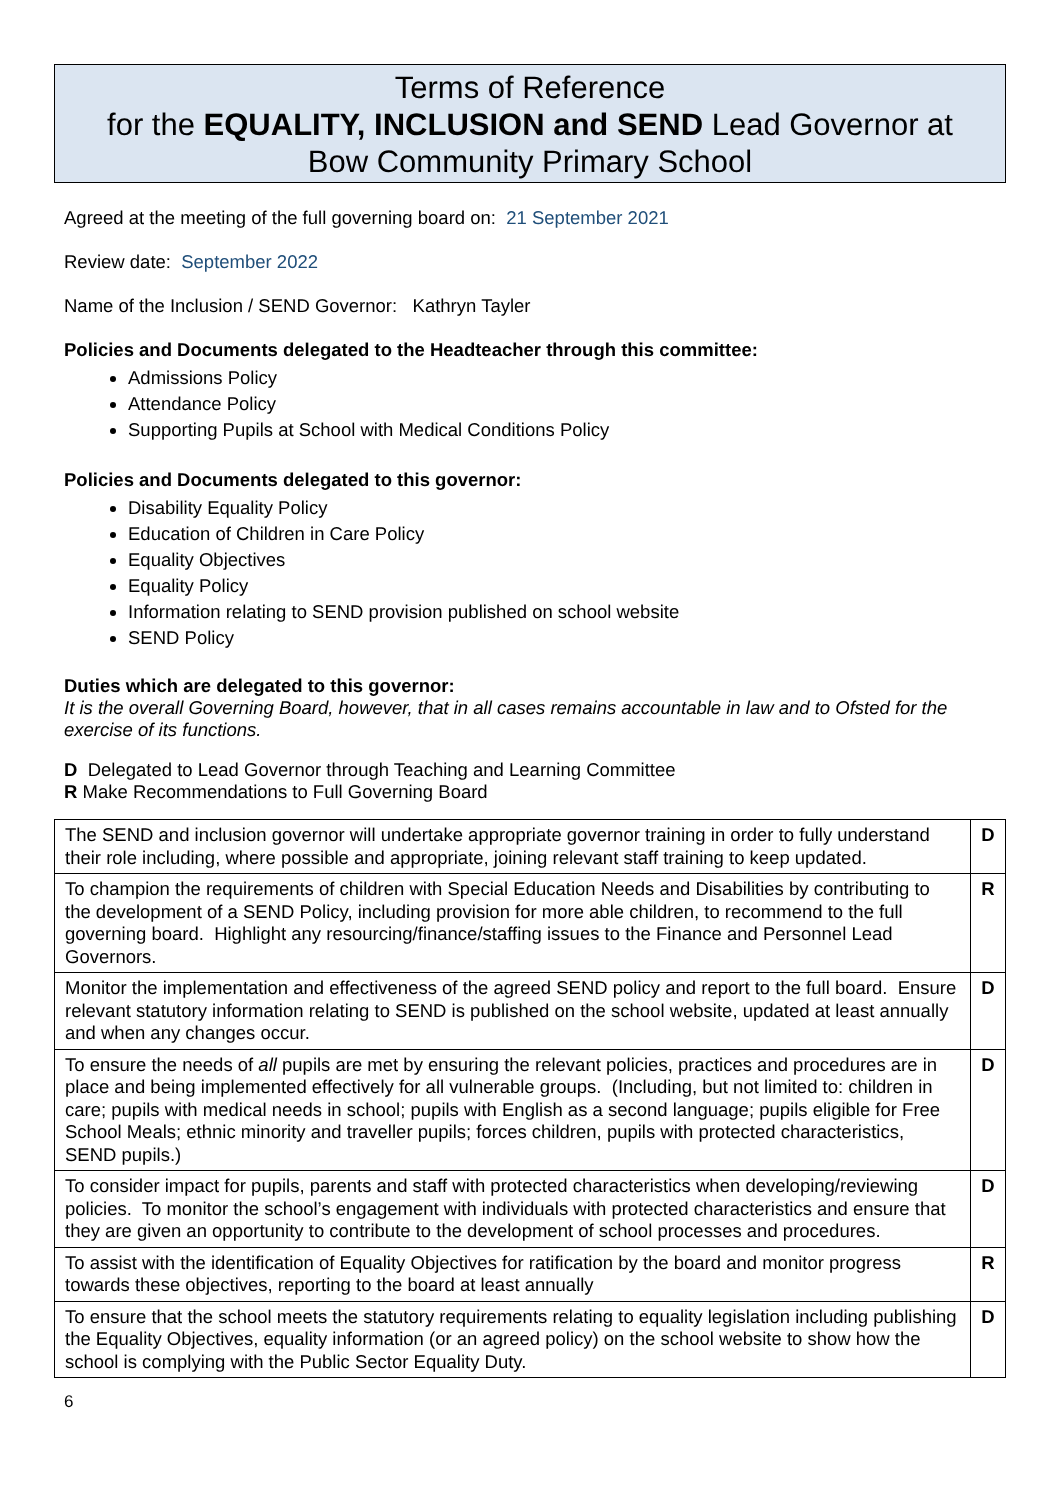Terms of Reference
for the EQUALITY, INCLUSION and SEND Lead Governor at
Bow Community Primary School
Agreed at the meeting of the full governing board on: 21 September 2021
Review date: September 2022
Name of the Inclusion / SEND Governor: Kathryn Tayler
Policies and Documents delegated to the Headteacher through this committee:
Admissions Policy
Attendance Policy
Supporting Pupils at School with Medical Conditions Policy
Policies and Documents delegated to this governor:
Disability Equality Policy
Education of Children in Care Policy
Equality Objectives
Equality Policy
Information relating to SEND provision published on school website
SEND Policy
Duties which are delegated to this governor:
It is the overall Governing Board, however, that in all cases remains accountable in law and to Ofsted for the exercise of its functions.
D Delegated to Lead Governor through Teaching and Learning Committee
R Make Recommendations to Full Governing Board
| The SEND and inclusion governor will undertake appropriate governor training in order to fully understand their role including, where possible and appropriate, joining relevant staff training to keep updated. | D |
| To champion the requirements of children with Special Education Needs and Disabilities by contributing to the development of a SEND Policy, including provision for more able children, to recommend to the full governing board. Highlight any resourcing/finance/staffing issues to the Finance and Personnel Lead Governors. | R |
| Monitor the implementation and effectiveness of the agreed SEND policy and report to the full board. Ensure relevant statutory information relating to SEND is published on the school website, updated at least annually and when any changes occur. | D |
| To ensure the needs of all pupils are met by ensuring the relevant policies, practices and procedures are in place and being implemented effectively for all vulnerable groups. (Including, but not limited to: children in care; pupils with medical needs in school; pupils with English as a second language; pupils eligible for Free School Meals; ethnic minority and traveller pupils; forces children, pupils with protected characteristics, SEND pupils.) | D |
| To consider impact for pupils, parents and staff with protected characteristics when developing/reviewing policies. To monitor the school’s engagement with individuals with protected characteristics and ensure that they are given an opportunity to contribute to the development of school processes and procedures. | D |
| To assist with the identification of Equality Objectives for ratification by the board and monitor progress towards these objectives, reporting to the board at least annually | R |
| To ensure that the school meets the statutory requirements relating to equality legislation including publishing the Equality Objectives, equality information (or an agreed policy) on the school website to show how the school is complying with the Public Sector Equality Duty. | D |
6